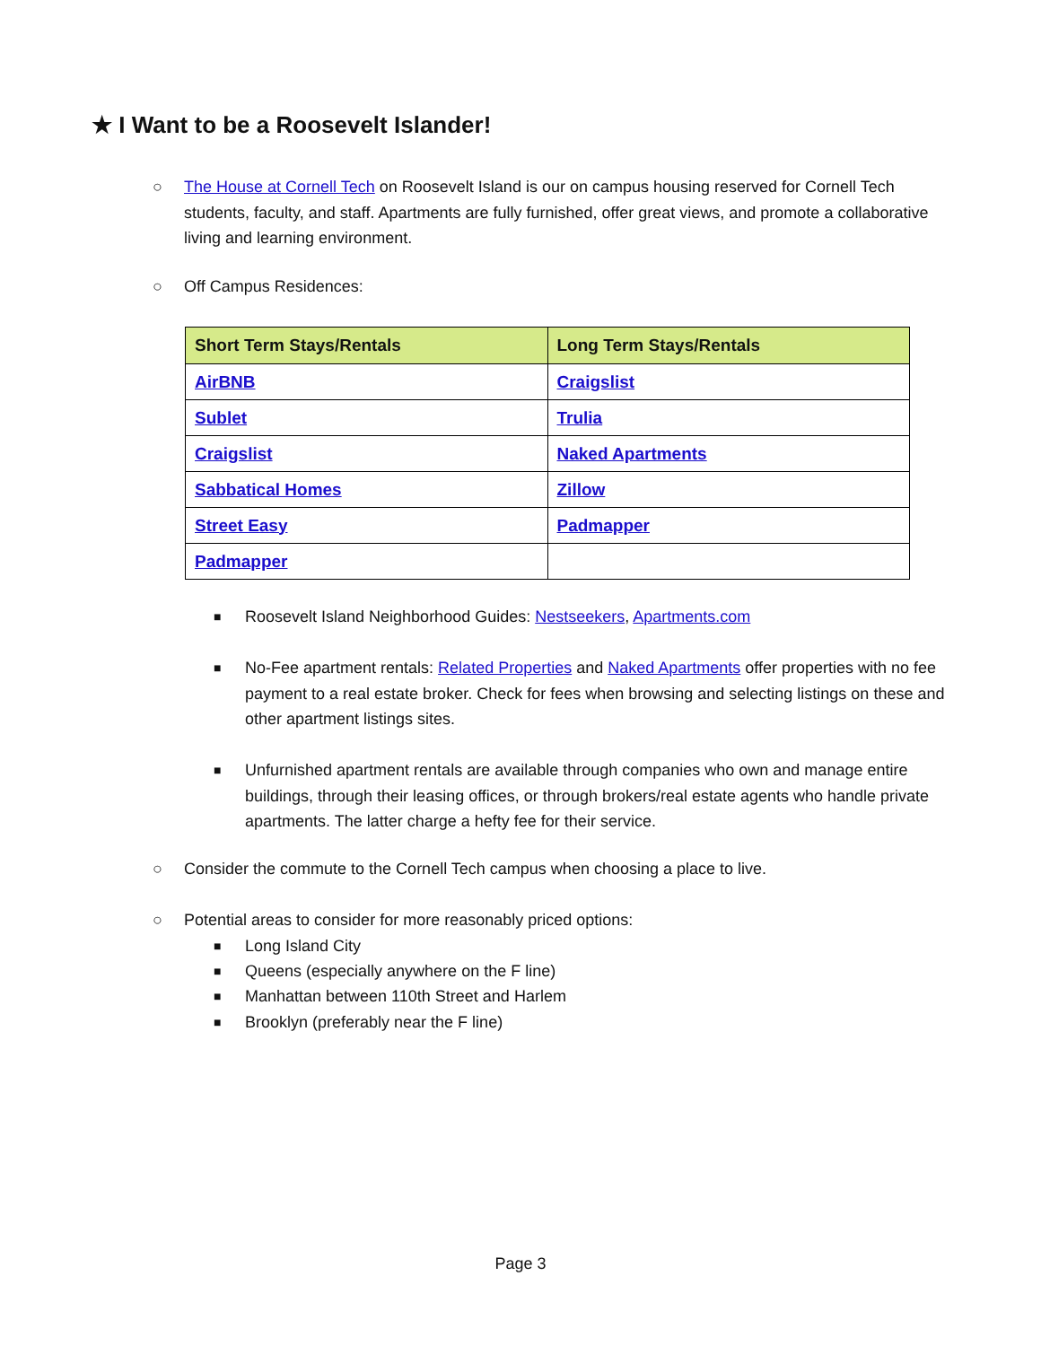★ I Want to be a Roosevelt Islander!
○
The House at Cornell Tech on Roosevelt Island is our on campus housing reserved for Cornell Tech students, faculty, and staff. Apartments are fully furnished, offer great views, and promote a collaborative living and learning environment.
○
Off Campus Residences:
| Short Term Stays/Rentals | Long Term Stays/Rentals |
| --- | --- |
| AirBNB | Craigslist |
| Sublet | Trulia |
| Craigslist | Naked Apartments |
| Sabbatical Homes | Zillow |
| Street Easy | Padmapper |
| Padmapper | |
■
Roosevelt Island Neighborhood Guides: Nestseekers, Apartments.com
■
No-Fee apartment rentals: Related Properties and Naked Apartments offer properties with no fee payment to a real estate broker. Check for fees when browsing and selecting listings on these and other apartment listings sites.
■
Unfurnished apartment rentals are available through companies who own and manage entire buildings, through their leasing offices, or through brokers/real estate agents who handle private apartments. The latter charge a hefty fee for their service.
○
Consider the commute to the Cornell Tech campus when choosing a place to live.
○
Potential areas to consider for more reasonably priced options:
■
Long Island City
■
Queens (especially anywhere on the F line)
■
Manhattan between 110th Street and Harlem
■
Brooklyn (preferably near the F line)
Page 3